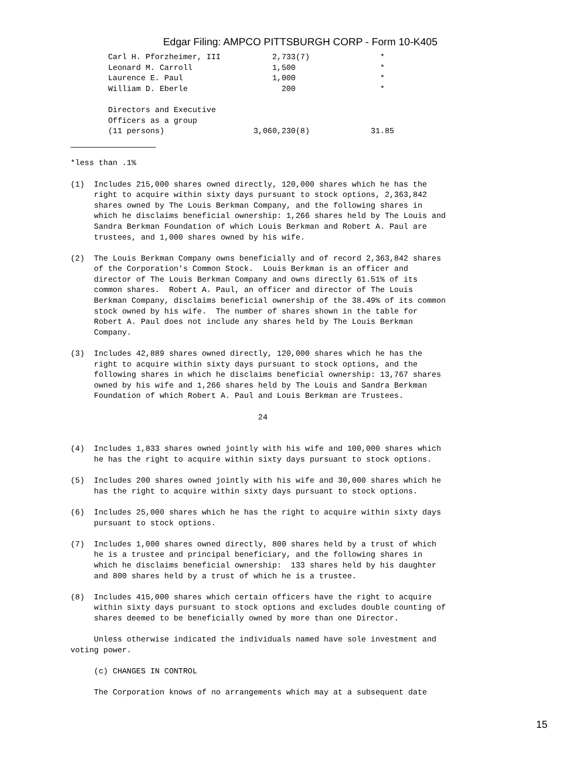Edgar Filing: AMPCO PITTSBURGH CORP - Form 10-K405
        Carl H. Pforzheimer, III           2,733(7)               *
        Leonard M. Carroll                 1,500                  *
        Laurence E. Paul                   1,000                  *
        William D. Eberle                    200                  *

        Directors and Executive
        Officers as a group
        (11 persons)                   3,060,230(8)             31.85
*less than .1%

(1)  Includes 215,000 shares owned directly, 120,000 shares which he has the
     right to acquire within sixty days pursuant to stock options, 2,363,842
     shares owned by The Louis Berkman Company, and the following shares in
     which he disclaims beneficial ownership: 1,266 shares held by The Louis and
     Sandra Berkman Foundation of which Louis Berkman and Robert A. Paul are
     trustees, and 1,000 shares owned by his wife.

(2)  The Louis Berkman Company owns beneficially and of record 2,363,842 shares
     of the Corporation's Common Stock.  Louis Berkman is an officer and
     director of The Louis Berkman Company and owns directly 61.51% of its
     common shares.  Robert A. Paul, an officer and director of The Louis
     Berkman Company, disclaims beneficial ownership of the 38.49% of its common
     stock owned by his wife.  The number of shares shown in the table for
     Robert A. Paul does not include any shares held by The Louis Berkman
     Company.

(3)  Includes 42,889 shares owned directly, 120,000 shares which he has the
     right to acquire within sixty days pursuant to stock options, and the
     following shares in which he disclaims beneficial ownership: 13,767 shares
     owned by his wife and 1,266 shares held by The Louis and Sandra Berkman
     Foundation of which Robert A. Paul and Louis Berkman are Trustees.

                                        24


(4)  Includes 1,833 shares owned jointly with his wife and 100,000 shares which
     he has the right to acquire within sixty days pursuant to stock options.

(5)  Includes 200 shares owned jointly with his wife and 30,000 shares which he
     has the right to acquire within sixty days pursuant to stock options.

(6)  Includes 25,000 shares which he has the right to acquire within sixty days
     pursuant to stock options.

(7)  Includes 1,000 shares owned directly, 800 shares held by a trust of which
     he is a trustee and principal beneficiary, and the following shares in
     which he disclaims beneficial ownership:  133 shares held by his daughter
     and 800 shares held by a trust of which he is a trustee.

(8)  Includes 415,000 shares which certain officers have the right to acquire
     within sixty days pursuant to stock options and excludes double counting of
     shares deemed to be beneficially owned by more than one Director.

     Unless otherwise indicated the individuals named have sole investment and
voting power.

     (c) CHANGES IN CONTROL

     The Corporation knows of no arrangements which may at a subsequent date
15